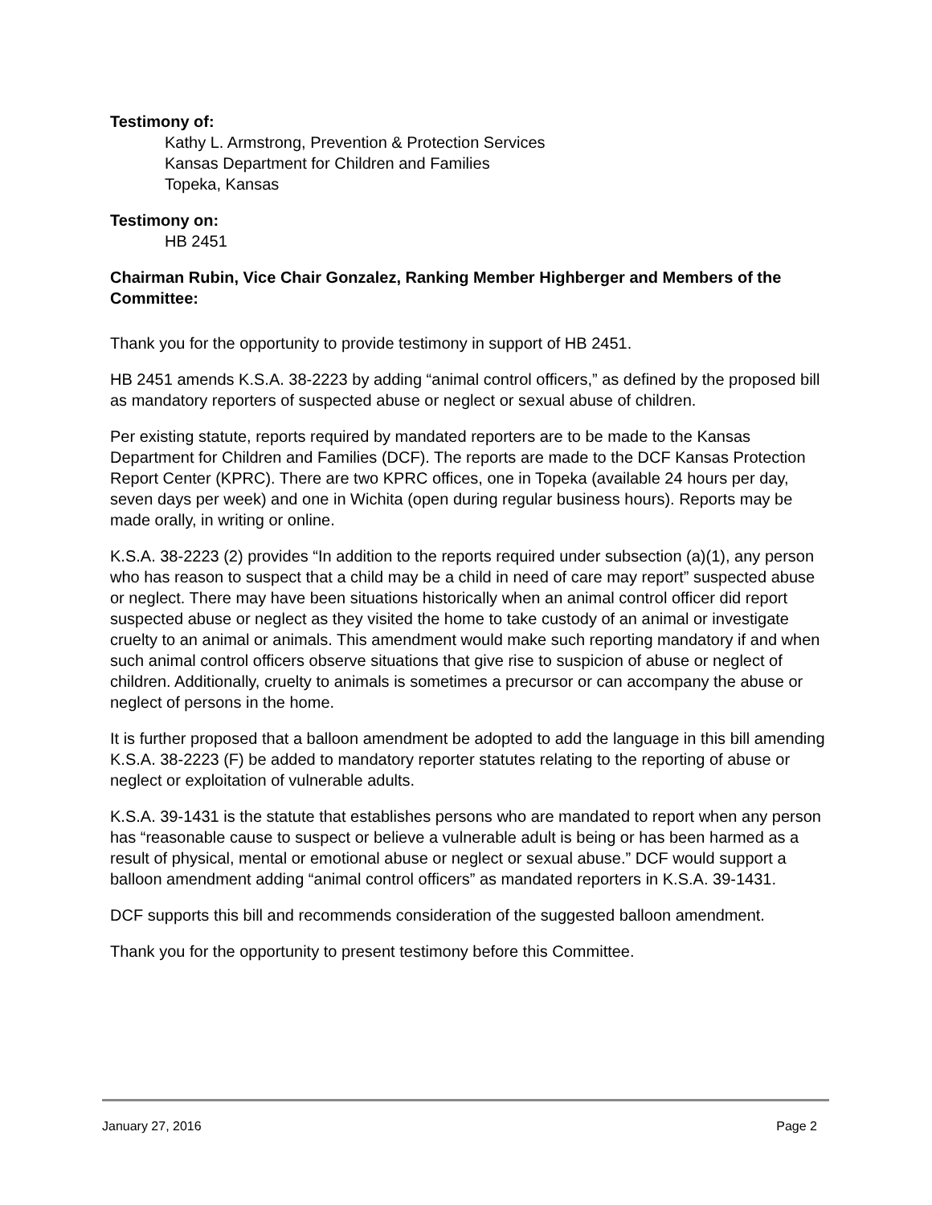Testimony of:
Kathy L. Armstrong, Prevention & Protection Services
Kansas Department for Children and Families
Topeka, Kansas
Testimony on:
HB 2451
Chairman Rubin, Vice Chair Gonzalez, Ranking Member Highberger and Members of the Committee:
Thank you for the opportunity to provide testimony in support of HB 2451.
HB 2451 amends K.S.A. 38-2223 by adding “animal control officers,” as defined by the proposed bill as mandatory reporters of suspected abuse or neglect or sexual abuse of children.
Per existing statute, reports required by mandated reporters are to be made to the Kansas Department for Children and Families (DCF). The reports are made to the DCF Kansas Protection Report Center (KPRC). There are two KPRC offices, one in Topeka (available 24 hours per day, seven days per week) and one in Wichita (open during regular business hours). Reports may be made orally, in writing or online.
K.S.A. 38-2223 (2) provides “In addition to the reports required under subsection (a)(1), any person who has reason to suspect that a child may be a child in need of care may report” suspected abuse or neglect. There may have been situations historically when an animal control officer did report suspected abuse or neglect as they visited the home to take custody of an animal or investigate cruelty to an animal or animals. This amendment would make such reporting mandatory if and when such animal control officers observe situations that give rise to suspicion of abuse or neglect of children. Additionally, cruelty to animals is sometimes a precursor or can accompany the abuse or neglect of persons in the home.
It is further proposed that a balloon amendment be adopted to add the language in this bill amending K.S.A. 38-2223 (F) be added to mandatory reporter statutes relating to the reporting of abuse or neglect or exploitation of vulnerable adults.
K.S.A. 39-1431 is the statute that establishes persons who are mandated to report when any person has “reasonable cause to suspect or believe a vulnerable adult is being or has been harmed as a result of physical, mental or emotional abuse or neglect or sexual abuse.” DCF would support a balloon amendment adding “animal control officers” as mandated reporters in K.S.A. 39-1431.
DCF supports this bill and recommends consideration of the suggested balloon amendment.
Thank you for the opportunity to present testimony before this Committee.
January 27, 2016 Page 2